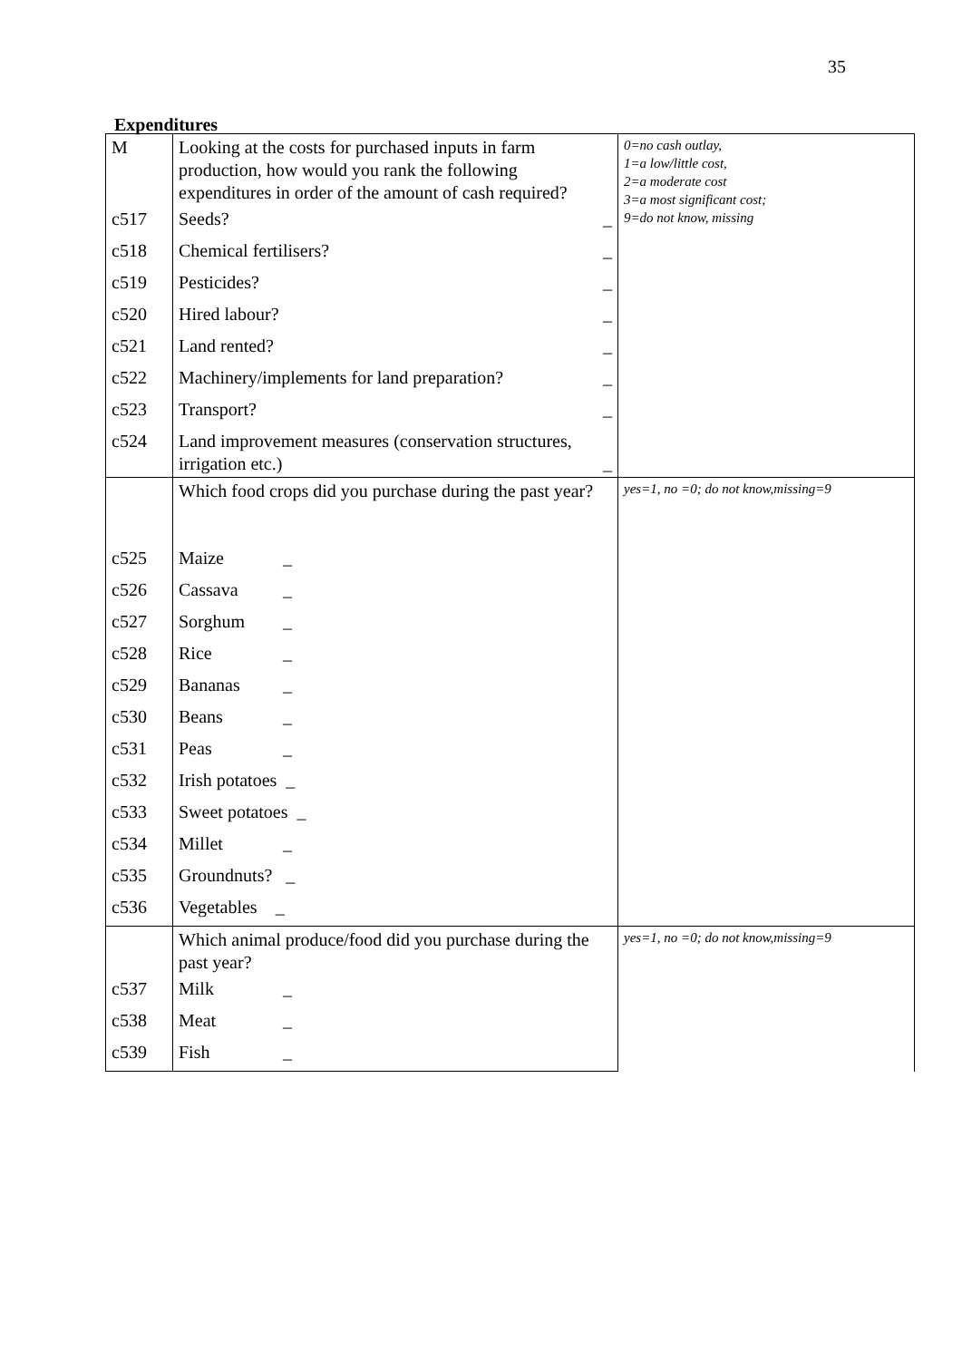35
Expenditures
| M | Looking at the costs for purchased inputs in farm production, how would you rank the following expenditures in order of the amount of cash required? | 0=no cash outlay, 1=a low/little cost, 2=a moderate cost 3=a most significant cost; 9=do not know, missing |
| c517 | Seeds? _ | |
| c518 | Chemical fertilisers? _ | |
| c519 | Pesticides? _ | |
| c520 | Hired labour? _ | |
| c521 | Land rented? _ | |
| c522 | Machinery/implements for land preparation? _ | |
| c523 | Transport? _ | |
| c524 | Land improvement measures (conservation structures, irrigation etc.) _ | |
| | Which food crops did you purchase during the past year? | yes=1, no =0; do not know,missing=9 |
| c525 | Maize _ | |
| c526 | Cassava _ | |
| c527 | Sorghum _ | |
| c528 | Rice _ | |
| c529 | Bananas _ | |
| c530 | Beans _ | |
| c531 | Peas _ | |
| c532 | Irish potatoes _ | |
| c533 | Sweet potatoes _ | |
| c534 | Millet _ | |
| c535 | Groundnuts? _ | |
| c536 | Vegetables _ | |
| | Which animal produce/food did you purchase during the past year? | yes=1, no =0; do not know,missing=9 |
| c537 | Milk _ | |
| c538 | Meat _ | |
| c539 | Fish _ | |